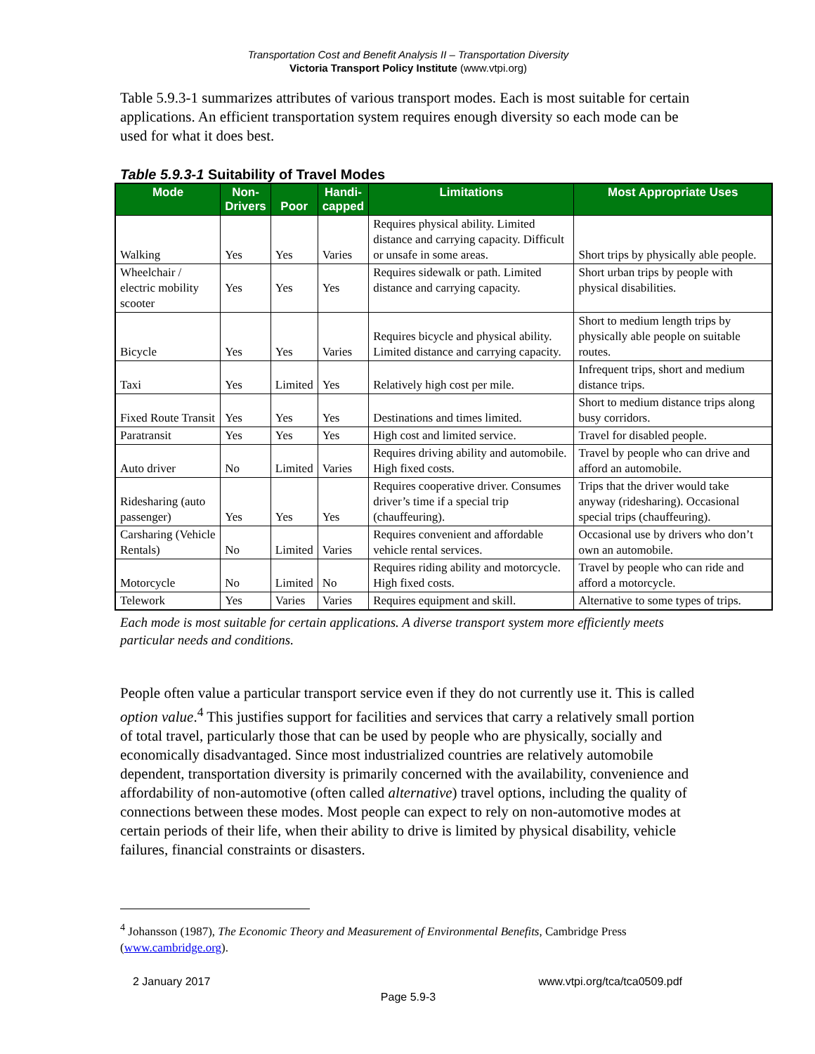Transportation Cost and Benefit Analysis II – Transportation Diversity
Victoria Transport Policy Institute (www.vtpi.org)
Table 5.9.3-1 summarizes attributes of various transport modes. Each is most suitable for certain applications. An efficient transportation system requires enough diversity so each mode can be used for what it does best.
Table 5.9.3-1 Suitability of Travel Modes
| Mode | Non- Drivers | Poor | Handi- capped | Limitations | Most Appropriate Uses |
| --- | --- | --- | --- | --- | --- |
| Walking | Yes | Yes | Varies | Requires physical ability. Limited distance and carrying capacity. Difficult or unsafe in some areas. | Short trips by physically able people. |
| Wheelchair / electric mobility scooter | Yes | Yes | Yes | Requires sidewalk or path. Limited distance and carrying capacity. | Short urban trips by people with physical disabilities. |
| Bicycle | Yes | Yes | Varies | Requires bicycle and physical ability. Limited distance and carrying capacity. | Short to medium length trips by physically able people on suitable routes. |
| Taxi | Yes | Limited | Yes | Relatively high cost per mile. | Infrequent trips, short and medium distance trips. |
| Fixed Route Transit | Yes | Yes | Yes | Destinations and times limited. | Short to medium distance trips along busy corridors. |
| Paratransit | Yes | Yes | Yes | High cost and limited service. | Travel for disabled people. |
| Auto driver | No | Limited | Varies | Requires driving ability and automobile. High fixed costs. | Travel by people who can drive and afford an automobile. |
| Ridesharing (auto passenger) | Yes | Yes | Yes | Requires cooperative driver. Consumes driver’s time if a special trip (chauffeuring). | Trips that the driver would take anyway (ridesharing). Occasional special trips (chauffeuring). |
| Carsharing (Vehicle Rentals) | No | Limited | Varies | Requires convenient and affordable vehicle rental services. | Occasional use by drivers who don’t own an automobile. |
| Motorcycle | No | Limited | No | Requires riding ability and motorcycle. High fixed costs. | Travel by people who can ride and afford a motorcycle. |
| Telework | Yes | Varies | Varies | Requires equipment and skill. | Alternative to some types of trips. |
Each mode is most suitable for certain applications. A diverse transport system more efficiently meets particular needs and conditions.
People often value a particular transport service even if they do not currently use it. This is called option value.<sup>4</sup> This justifies support for facilities and services that carry a relatively small portion of total travel, particularly those that can be used by people who are physically, socially and economically disadvantaged. Since most industrialized countries are relatively automobile dependent, transportation diversity is primarily concerned with the availability, convenience and affordability of non-automotive (often called alternative) travel options, including the quality of connections between these modes. Most people can expect to rely on non-automotive modes at certain periods of their life, when their ability to drive is limited by physical disability, vehicle failures, financial constraints or disasters.
<sup>4</sup> Johansson (1987), The Economic Theory and Measurement of Environmental Benefits, Cambridge Press (www.cambridge.org).
2 January 2017 www.vtpi.org/tca/tca0509.pdf
Page 5.9-3